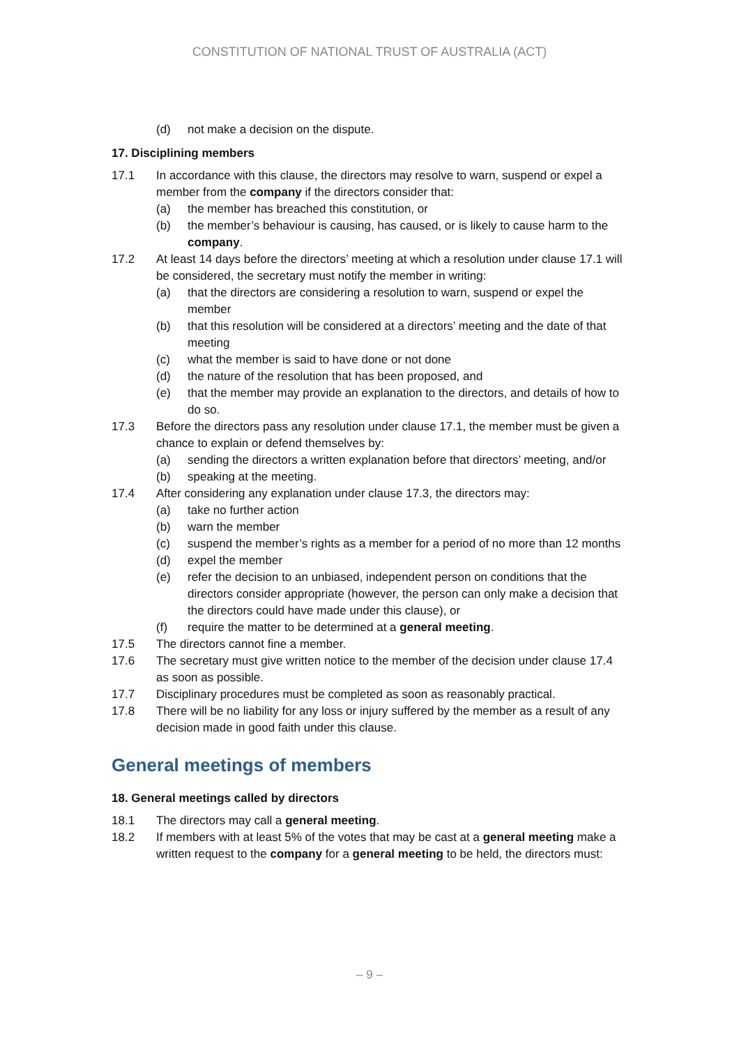CONSTITUTION OF NATIONAL TRUST OF AUSTRALIA (ACT)
(d) not make a decision on the dispute.
17. Disciplining members
17.1 In accordance with this clause, the directors may resolve to warn, suspend or expel a member from the company if the directors consider that:
(a) the member has breached this constitution, or
(b) the member’s behaviour is causing, has caused, or is likely to cause harm to the company.
17.2 At least 14 days before the directors’ meeting at which a resolution under clause 17.1 will be considered, the secretary must notify the member in writing:
(a) that the directors are considering a resolution to warn, suspend or expel the member
(b) that this resolution will be considered at a directors’ meeting and the date of that meeting
(c) what the member is said to have done or not done
(d) the nature of the resolution that has been proposed, and
(e) that the member may provide an explanation to the directors, and details of how to do so.
17.3 Before the directors pass any resolution under clause 17.1, the member must be given a chance to explain or defend themselves by:
(a) sending the directors a written explanation before that directors’ meeting, and/or
(b) speaking at the meeting.
17.4 After considering any explanation under clause 17.3, the directors may:
(a) take no further action
(b) warn the member
(c) suspend the member’s rights as a member for a period of no more than 12 months
(d) expel the member
(e) refer the decision to an unbiased, independent person on conditions that the directors consider appropriate (however, the person can only make a decision that the directors could have made under this clause), or
(f) require the matter to be determined at a general meeting.
17.5 The directors cannot fine a member.
17.6 The secretary must give written notice to the member of the decision under clause 17.4 as soon as possible.
17.7 Disciplinary procedures must be completed as soon as reasonably practical.
17.8 There will be no liability for any loss or injury suffered by the member as a result of any decision made in good faith under this clause.
General meetings of members
18. General meetings called by directors
18.1 The directors may call a general meeting.
18.2 If members with at least 5% of the votes that may be cast at a general meeting make a written request to the company for a general meeting to be held, the directors must:
– 9 –